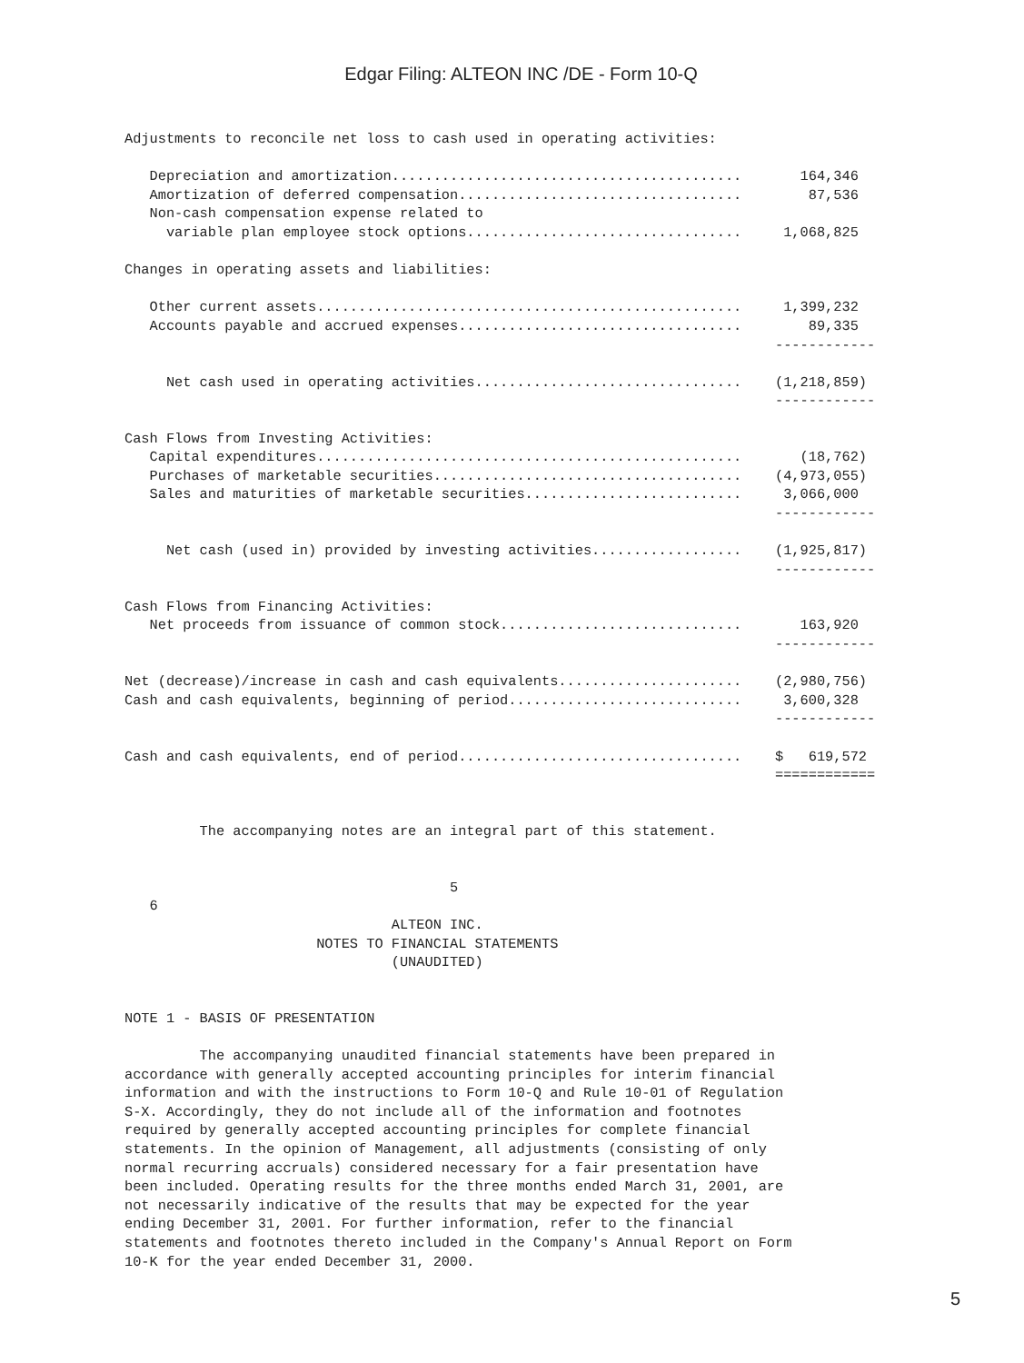Edgar Filing: ALTEON INC /DE - Form 10-Q
Adjustments to reconcile net loss to cash used in operating activities:

   Depreciation and amortization..........................................       164,346
   Amortization of deferred compensation..................................        87,536
   Non-cash compensation expense related to
     variable plan employee stock options.................................     1,068,825

Changes in operating assets and liabilities:

   Other current assets...................................................     1,399,232
   Accounts payable and accrued expenses..................................        89,335
                                                                              ------------

     Net cash used in operating activities................................    (1,218,859)
                                                                              ------------

Cash Flows from Investing Activities:
   Capital expenditures...................................................       (18,762)
   Purchases of marketable securities.....................................    (4,973,055)
   Sales and maturities of marketable securities..........................     3,066,000
                                                                              ------------

     Net cash (used in) provided by investing activities..................    (1,925,817)
                                                                              ------------

Cash Flows from Financing Activities:
   Net proceeds from issuance of common stock.............................       163,920
                                                                              ------------

Net (decrease)/increase in cash and cash equivalents......................    (2,980,756)
Cash and cash equivalents, beginning of period............................     3,600,328
                                                                              ------------

Cash and cash equivalents, end of period..................................    $   619,572
                                                                              ============


         The accompanying notes are an integral part of this statement.


                                       5
   6
                                ALTEON INC.
                       NOTES TO FINANCIAL STATEMENTS
                                (UNAUDITED)


NOTE 1 - BASIS OF PRESENTATION

         The accompanying unaudited financial statements have been prepared in
accordance with generally accepted accounting principles for interim financial
information and with the instructions to Form 10-Q and Rule 10-01 of Regulation
S-X. Accordingly, they do not include all of the information and footnotes
required by generally accepted accounting principles for complete financial
statements. In the opinion of Management, all adjustments (consisting of only
normal recurring accruals) considered necessary for a fair presentation have
been included. Operating results for the three months ended March 31, 2001, are
not necessarily indicative of the results that may be expected for the year
ending December 31, 2001. For further information, refer to the financial
statements and footnotes thereto included in the Company's Annual Report on Form
10-K for the year ended December 31, 2000.
5